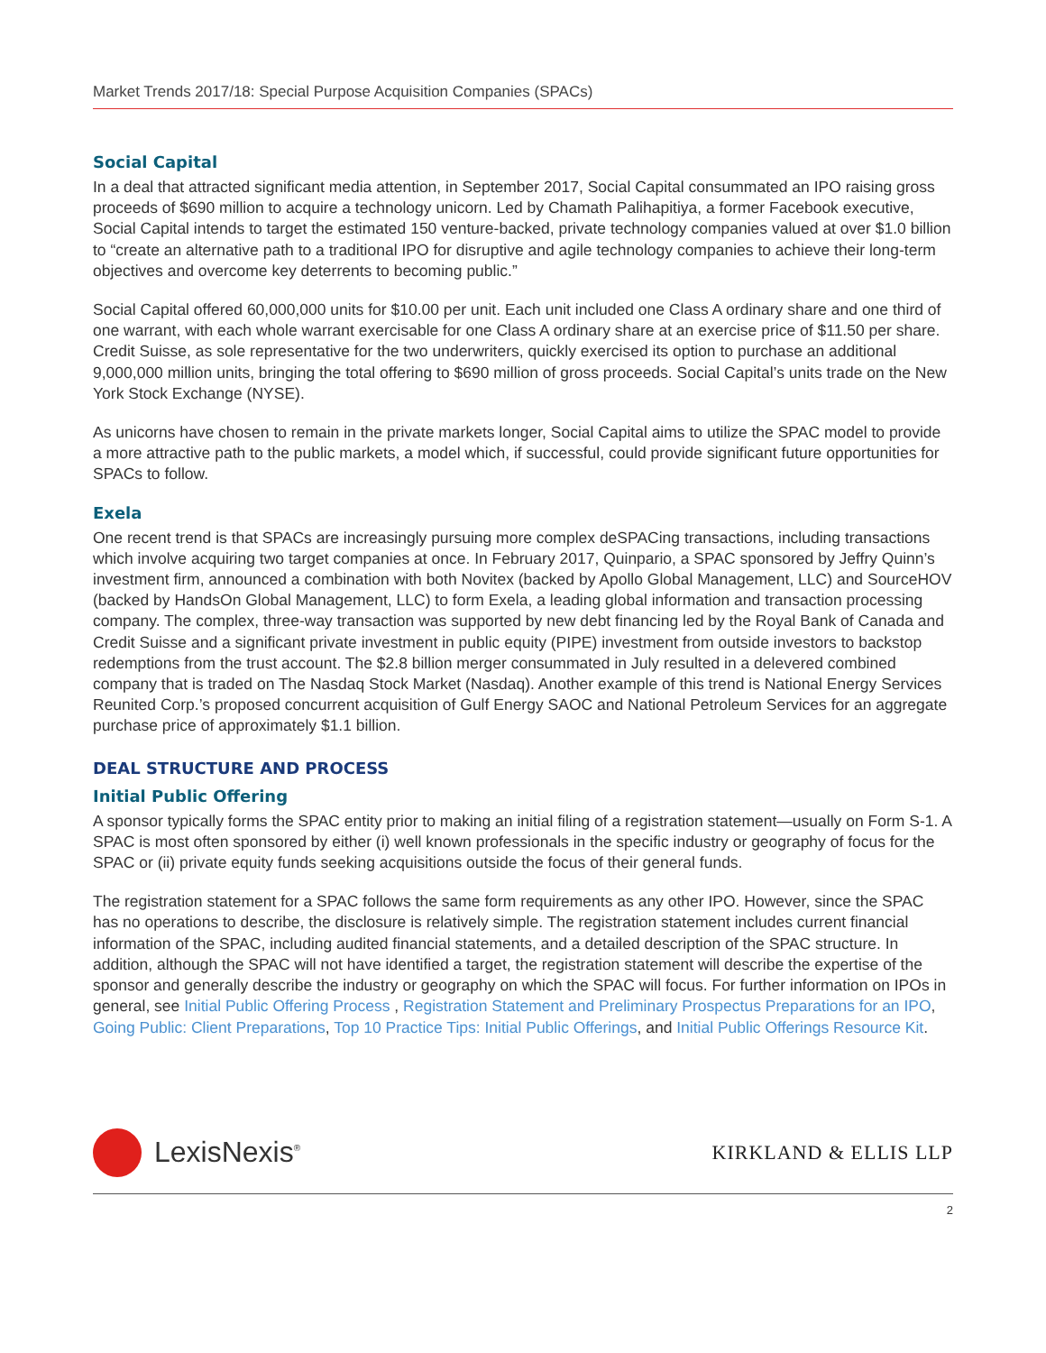Market Trends 2017/18: Special Purpose Acquisition Companies (SPACs)
Social Capital
In a deal that attracted significant media attention, in September 2017, Social Capital consummated an IPO raising gross proceeds of $690 million to acquire a technology unicorn. Led by Chamath Palihapitiya, a former Facebook executive, Social Capital intends to target the estimated 150 venture-backed, private technology companies valued at over $1.0 billion to “create an alternative path to a traditional IPO for disruptive and agile technology companies to achieve their long-term objectives and overcome key deterrents to becoming public.”
Social Capital offered 60,000,000 units for $10.00 per unit. Each unit included one Class A ordinary share and one third of one warrant, with each whole warrant exercisable for one Class A ordinary share at an exercise price of $11.50 per share. Credit Suisse, as sole representative for the two underwriters, quickly exercised its option to purchase an additional 9,000,000 million units, bringing the total offering to $690 million of gross proceeds. Social Capital’s units trade on the New York Stock Exchange (NYSE).
As unicorns have chosen to remain in the private markets longer, Social Capital aims to utilize the SPAC model to provide a more attractive path to the public markets, a model which, if successful, could provide significant future opportunities for SPACs to follow.
Exela
One recent trend is that SPACs are increasingly pursuing more complex deSPACing transactions, including transactions which involve acquiring two target companies at once. In February 2017, Quinpario, a SPAC sponsored by Jeffry Quinn’s investment firm, announced a combination with both Novitex (backed by Apollo Global Management, LLC) and SourceHOV (backed by HandsOn Global Management, LLC) to form Exela, a leading global information and transaction processing company. The complex, three-way transaction was supported by new debt financing led by the Royal Bank of Canada and Credit Suisse and a significant private investment in public equity (PIPE) investment from outside investors to backstop redemptions from the trust account. The $2.8 billion merger consummated in July resulted in a delevered combined company that is traded on The Nasdaq Stock Market (Nasdaq). Another example of this trend is National Energy Services Reunited Corp.’s proposed concurrent acquisition of Gulf Energy SAOC and National Petroleum Services for an aggregate purchase price of approximately $1.1 billion.
DEAL STRUCTURE AND PROCESS
Initial Public Offering
A sponsor typically forms the SPAC entity prior to making an initial filing of a registration statement—usually on Form S-1. A SPAC is most often sponsored by either (i) well known professionals in the specific industry or geography of focus for the SPAC or (ii) private equity funds seeking acquisitions outside the focus of their general funds.
The registration statement for a SPAC follows the same form requirements as any other IPO. However, since the SPAC has no operations to describe, the disclosure is relatively simple. The registration statement includes current financial information of the SPAC, including audited financial statements, and a detailed description of the SPAC structure. In addition, although the SPAC will not have identified a target, the registration statement will describe the expertise of the sponsor and generally describe the industry or geography on which the SPAC will focus. For further information on IPOs in general, see Initial Public Offering Process , Registration Statement and Preliminary Prospectus Preparations for an IPO, Going Public: Client Preparations, Top 10 Practice Tips: Initial Public Offerings, and Initial Public Offerings Resource Kit.
LexisNexis<sup>®</sup>
KIRKLAND & ELLIS LLP
2